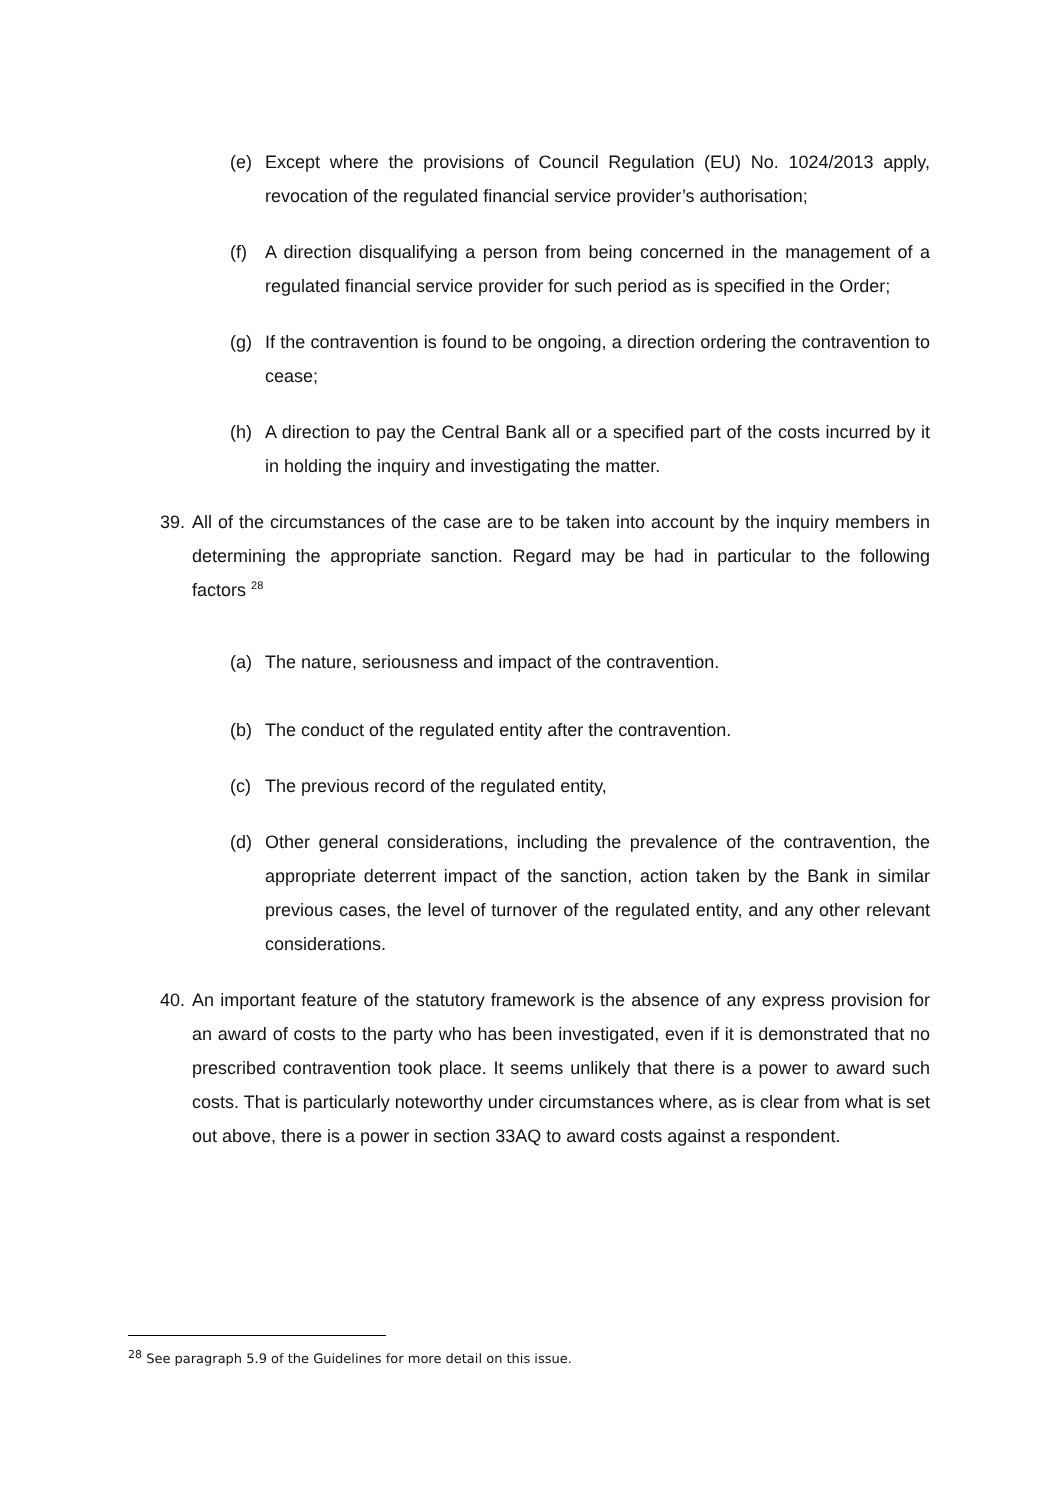(e) Except where the provisions of Council Regulation (EU) No. 1024/2013 apply, revocation of the regulated financial service provider’s authorisation;
(f) A direction disqualifying a person from being concerned in the management of a regulated financial service provider for such period as is specified in the Order;
(g) If the contravention is found to be ongoing, a direction ordering the contravention to cease;
(h) A direction to pay the Central Bank all or a specified part of the costs incurred by it in holding the inquiry and investigating the matter.
39.
All of the circumstances of the case are to be taken into account by the inquiry members in determining the appropriate sanction. Regard may be had in particular to the following factors <sup>28</sup>
(a) The nature, seriousness and impact of the contravention.
(b) The conduct of the regulated entity after the contravention.
(c) The previous record of the regulated entity,
(d) Other general considerations, including the prevalence of the contravention, the appropriate deterrent impact of the sanction, action taken by the Bank in similar previous cases, the level of turnover of the regulated entity, and any other relevant considerations.
40.
An important feature of the statutory framework is the absence of any express provision for an award of costs to the party who has been investigated, even if it is demonstrated that no prescribed contravention took place. It seems unlikely that there is a power to award such costs. That is particularly noteworthy under circumstances where, as is clear from what is set out above, there is a power in section 33AQ to award costs against a respondent.
<sup>28</sup> See paragraph 5.9 of the Guidelines for more detail on this issue.